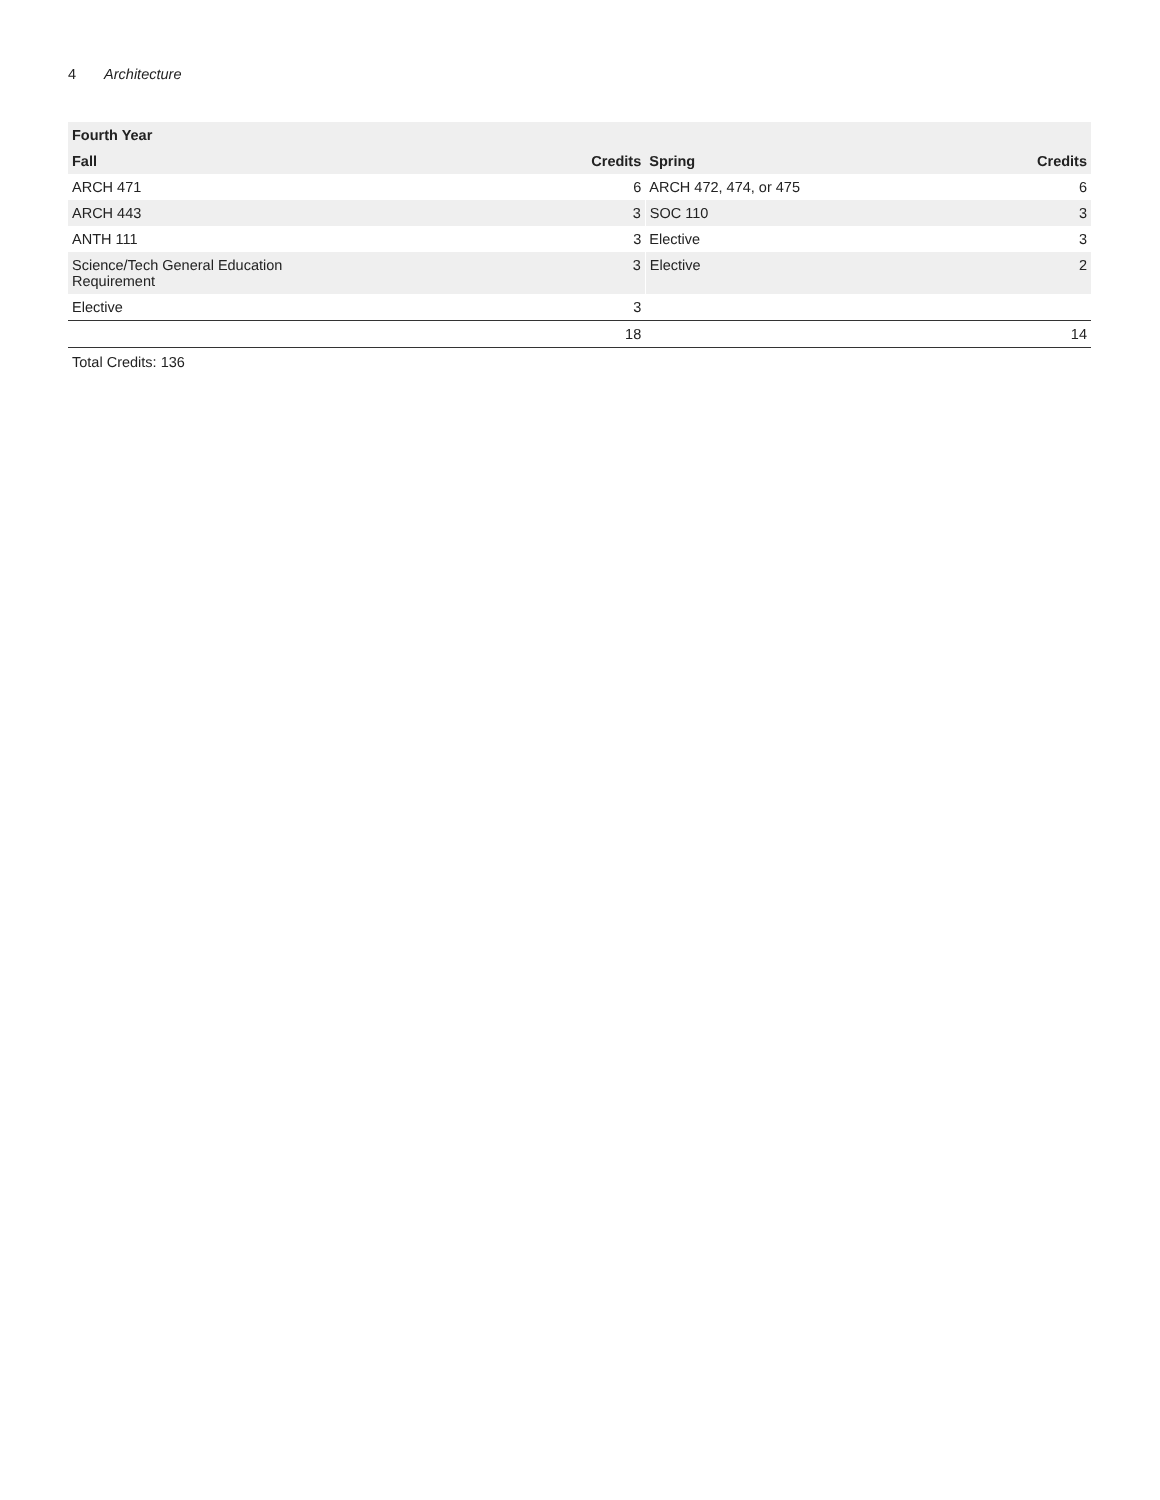4 Architecture
| Fourth Year | | | |
| --- | --- | --- | --- |
| Fall | Credits | Spring | Credits |
| ARCH 471 | 6 | ARCH 472, 474, or 475 | 6 |
| ARCH 443 | 3 | SOC 110 | 3 |
| ANTH 111 | 3 | Elective | 3 |
| Science/Tech General Education Requirement | 3 | Elective | 2 |
| Elective | 3 | | |
| | 18 | | 14 |
Total Credits: 136